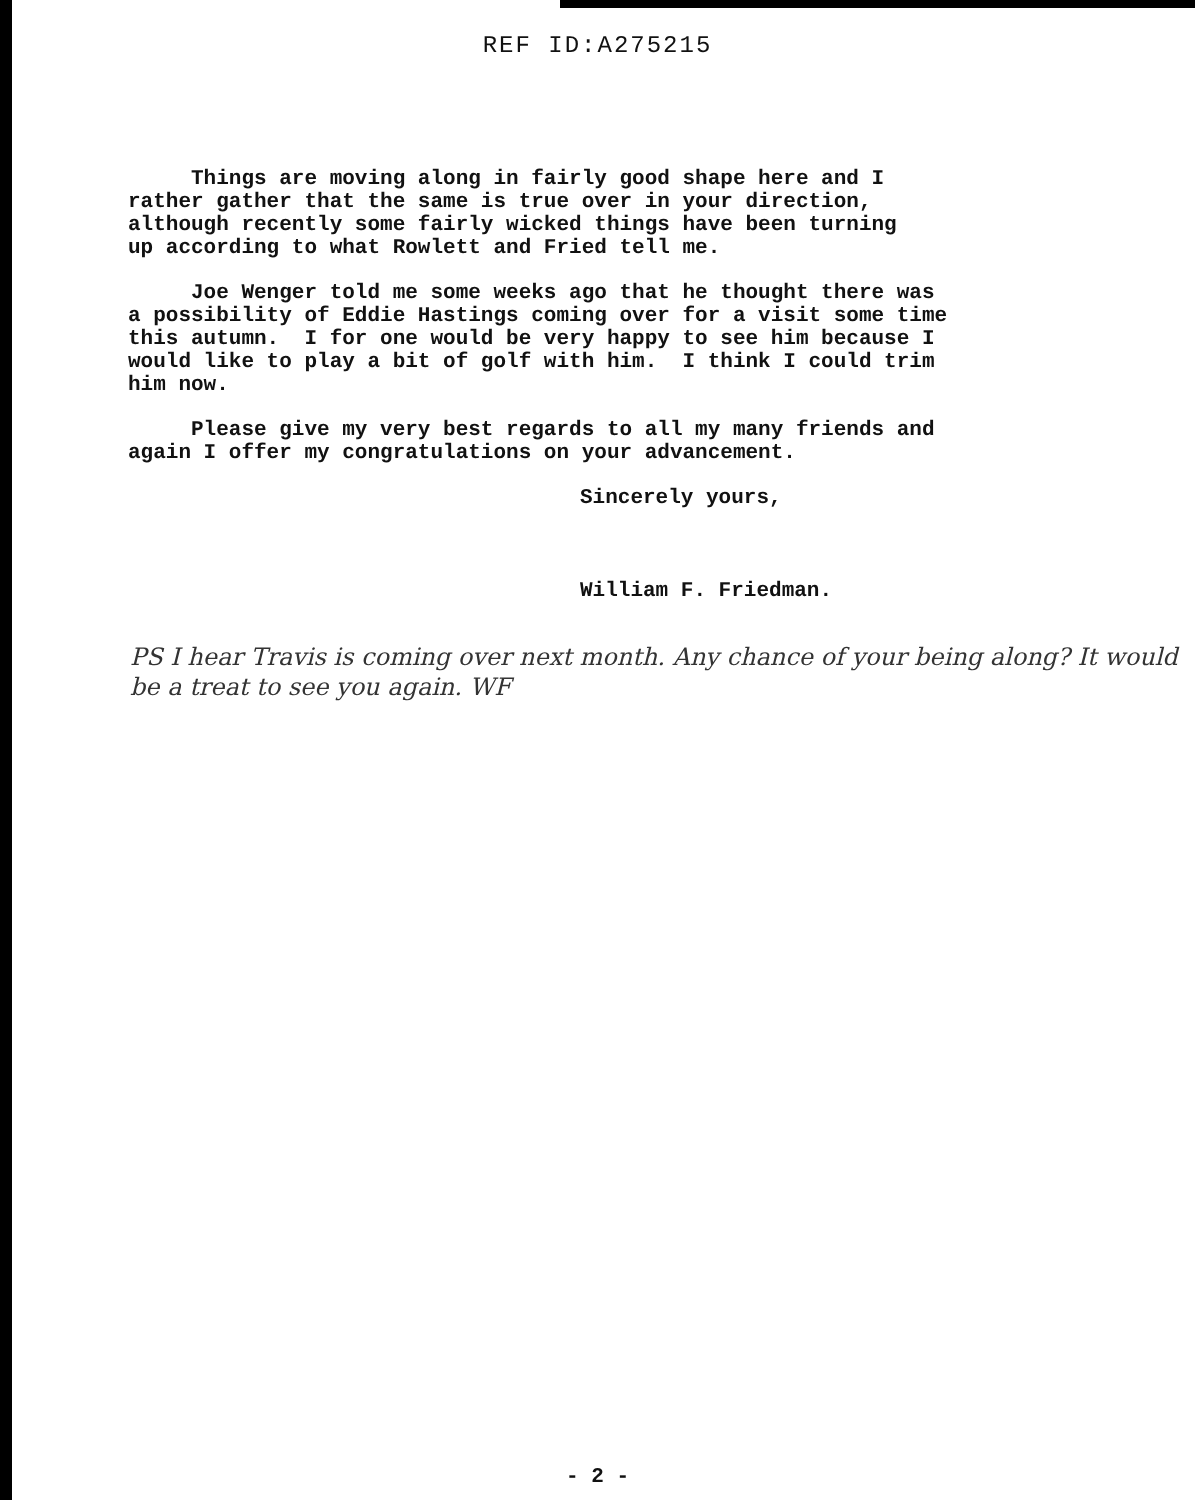REF ID:A275215
Things are moving along in fairly good shape here and I rather gather that the same is true over in your direction, although recently some fairly wicked things have been turning up according to what Rowlett and Fried tell me.
Joe Wenger told me some weeks ago that he thought there was a possibility of Eddie Hastings coming over for a visit some time this autumn. I for one would be very happy to see him because I would like to play a bit of golf with him. I think I could trim him now.
Please give my very best regards to all my many friends and again I offer my congratulations on your advancement.
Sincerely yours,
William F. Friedman.
PS I hear Travis is coming over next month. Any chance of your being along? It would be a treat to see you again. WF
- 2 -